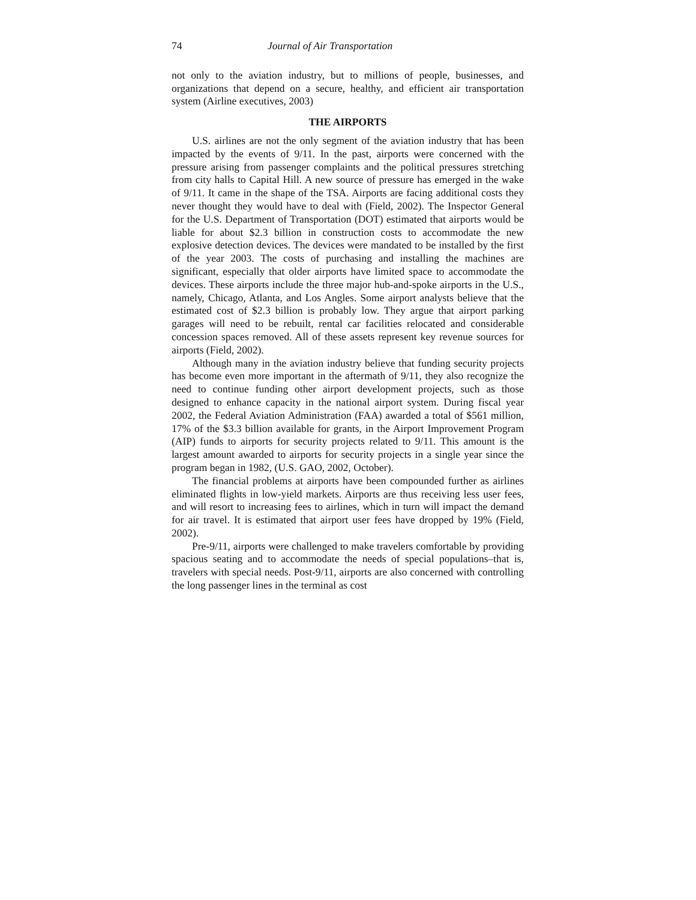74 Journal of Air Transportation
not only to the aviation industry, but to millions of people, businesses, and organizations that depend on a secure, healthy, and efficient air transportation system (Airline executives, 2003)
THE AIRPORTS
U.S. airlines are not the only segment of the aviation industry that has been impacted by the events of 9/11. In the past, airports were concerned with the pressure arising from passenger complaints and the political pressures stretching from city halls to Capital Hill. A new source of pressure has emerged in the wake of 9/11. It came in the shape of the TSA. Airports are facing additional costs they never thought they would have to deal with (Field, 2002). The Inspector General for the U.S. Department of Transportation (DOT) estimated that airports would be liable for about $2.3 billion in construction costs to accommodate the new explosive detection devices. The devices were mandated to be installed by the first of the year 2003. The costs of purchasing and installing the machines are significant, especially that older airports have limited space to accommodate the devices. These airports include the three major hub-and-spoke airports in the U.S., namely, Chicago, Atlanta, and Los Angles. Some airport analysts believe that the estimated cost of $2.3 billion is probably low. They argue that airport parking garages will need to be rebuilt, rental car facilities relocated and considerable concession spaces removed. All of these assets represent key revenue sources for airports (Field, 2002).
Although many in the aviation industry believe that funding security projects has become even more important in the aftermath of 9/11, they also recognize the need to continue funding other airport development projects, such as those designed to enhance capacity in the national airport system. During fiscal year 2002, the Federal Aviation Administration (FAA) awarded a total of $561 million, 17% of the $3.3 billion available for grants, in the Airport Improvement Program (AIP) funds to airports for security projects related to 9/11. This amount is the largest amount awarded to airports for security projects in a single year since the program began in 1982, (U.S. GAO, 2002, October).
The financial problems at airports have been compounded further as airlines eliminated flights in low-yield markets. Airports are thus receiving less user fees, and will resort to increasing fees to airlines, which in turn will impact the demand for air travel. It is estimated that airport user fees have dropped by 19% (Field, 2002).
Pre-9/11, airports were challenged to make travelers comfortable by providing spacious seating and to accommodate the needs of special populations–that is, travelers with special needs. Post-9/11, airports are also concerned with controlling the long passenger lines in the terminal as cost